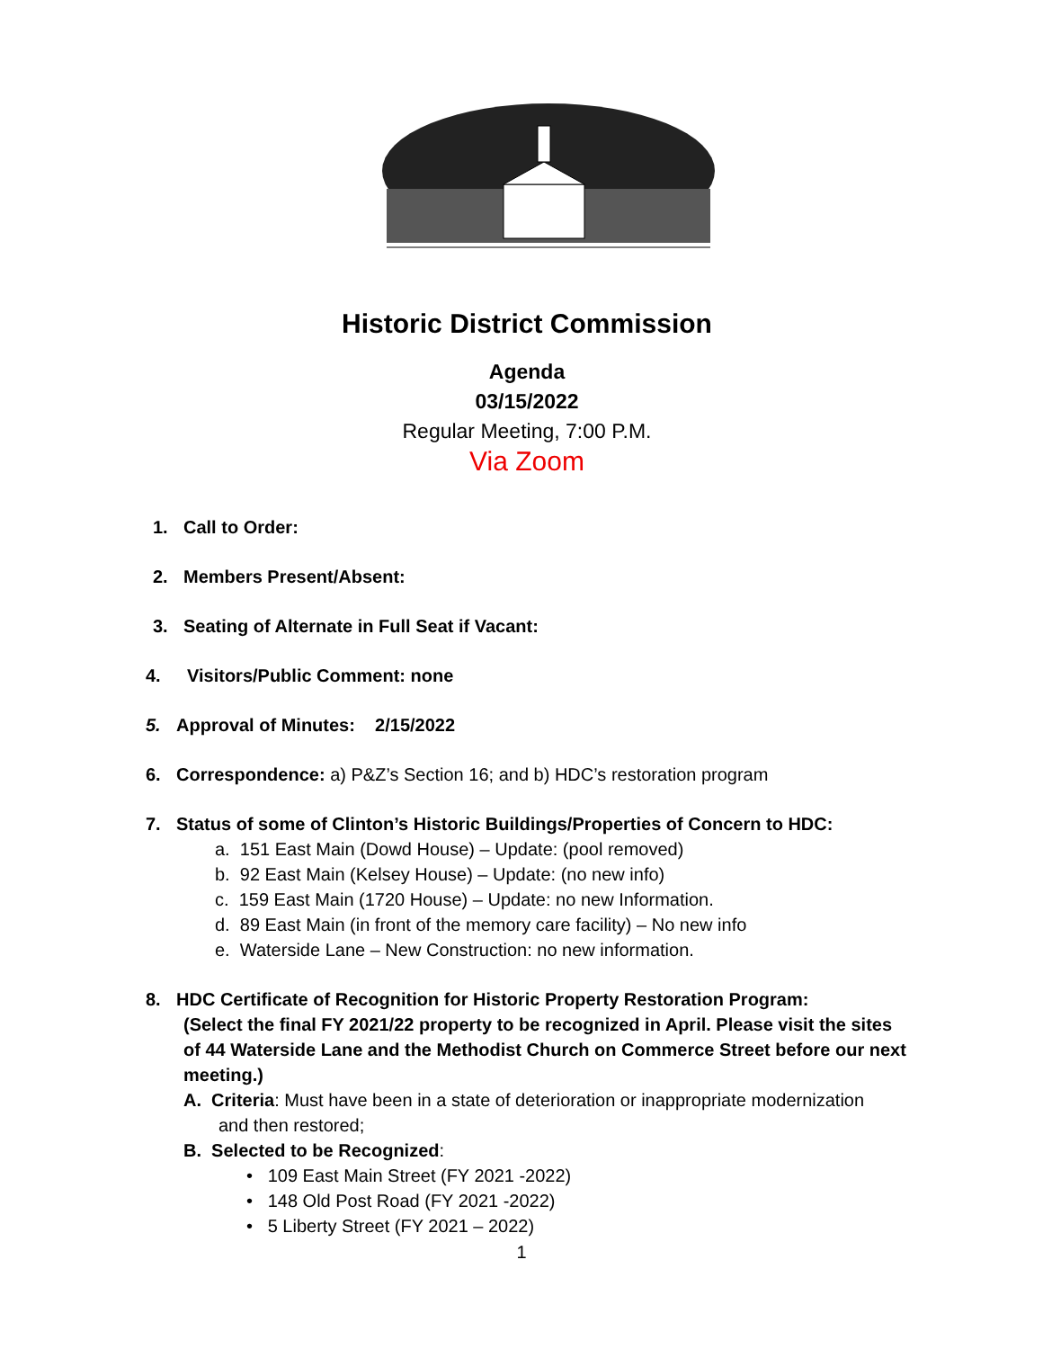Historic District Commission
Agenda
03/15/2022
Regular Meeting, 7:00 P.M.
Via Zoom
1. Call to Order:
2. Members Present/Absent:
3. Seating of Alternate in Full Seat if Vacant:
4. Visitors/Public Comment: none
5. Approval of Minutes: 2/15/2022
6. Correspondence: a) P&Z’s Section 16; and b) HDC’s restoration program
7. Status of some of Clinton’s Historic Buildings/Properties of Concern to HDC:
a. 151 East Main (Dowd House) – Update: (pool removed)
b. 92 East Main (Kelsey House) – Update: (no new info)
c. 159 East Main (1720 House) – Update: no new Information.
d. 89 East Main (in front of the memory care facility) – No new info
e. Waterside Lane – New Construction: no new information.
8. HDC Certificate of Recognition for Historic Property Restoration Program:
(Select the final FY 2021/22 property to be recognized in April. Please visit the sites of 44 Waterside Lane and the Methodist Church on Commerce Street before our next meeting.)
A. Criteria: Must have been in a state of deterioration or inappropriate modernization
and then restored;
B. Selected to be Recognized:
• 109 East Main Street (FY 2021 -2022)
• 148 Old Post Road (FY 2021 -2022)
• 5 Liberty Street (FY 2021 – 2022)
1